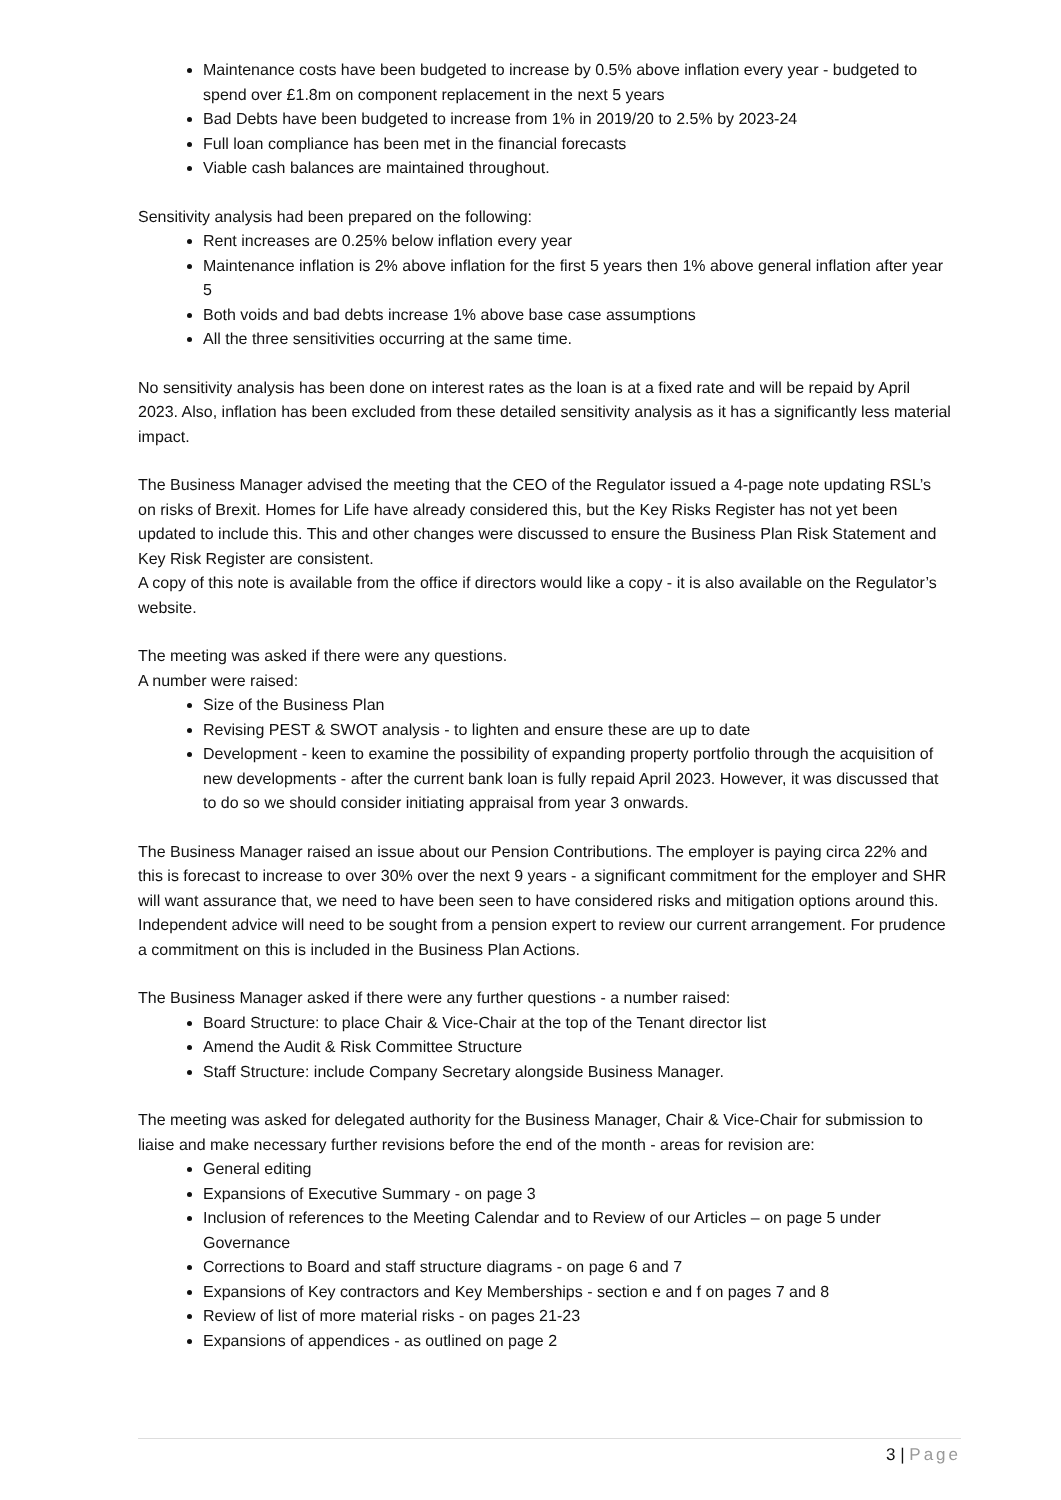Maintenance costs have been budgeted to increase by 0.5% above inflation every year - budgeted to spend over £1.8m on component replacement in the next 5 years
Bad Debts have been budgeted to increase from 1% in 2019/20 to 2.5% by 2023-24
Full loan compliance has been met in the financial forecasts
Viable cash balances are maintained throughout.
Sensitivity analysis had been prepared on the following:
Rent increases are 0.25% below inflation every year
Maintenance inflation is 2% above inflation for the first 5 years then 1% above general inflation after year 5
Both voids and bad debts increase 1% above base case assumptions
All the three sensitivities occurring at the same time.
No sensitivity analysis has been done on interest rates as the loan is at a fixed rate and will be repaid by April 2023. Also, inflation has been excluded from these detailed sensitivity analysis as it has a significantly less material impact.
The Business Manager advised the meeting that the CEO of the Regulator issued a 4-page note updating RSL’s on risks of Brexit. Homes for Life have already considered this, but the Key Risks Register has not yet been updated to include this. This and other changes were discussed to ensure the Business Plan Risk Statement and Key Risk Register are consistent.
A copy of this note is available from the office if directors would like a copy - it is also available on the Regulator’s website.
The meeting was asked if there were any questions.
A number were raised:
Size of the Business Plan
Revising PEST & SWOT analysis - to lighten and ensure these are up to date
Development - keen to examine the possibility of expanding property portfolio through the acquisition of new developments - after the current bank loan is fully repaid April 2023. However, it was discussed that to do so we should consider initiating appraisal from year 3 onwards.
The Business Manager raised an issue about our Pension Contributions. The employer is paying circa 22% and this is forecast to increase to over 30% over the next 9 years - a significant commitment for the employer and SHR will want assurance that, we need to have been seen to have considered risks and mitigation options around this. Independent advice will need to be sought from a pension expert to review our current arrangement. For prudence a commitment on this is included in the Business Plan Actions.
The Business Manager asked if there were any further questions - a number raised:
Board Structure: to place Chair & Vice-Chair at the top of the Tenant director list
Amend the Audit & Risk Committee Structure
Staff Structure: include Company Secretary alongside Business Manager.
The meeting was asked for delegated authority for the Business Manager, Chair & Vice-Chair for submission to liaise and make necessary further revisions before the end of the month - areas for revision are:
General editing
Expansions of Executive Summary - on page 3
Inclusion of references to the Meeting Calendar and to Review of our Articles – on page 5 under Governance
Corrections to Board and staff structure diagrams - on page 6 and 7
Expansions of Key contractors and Key Memberships - section e and f on pages 7 and 8
Review of list of more material risks - on pages 21-23
Expansions of appendices - as outlined on page 2
3 | Page